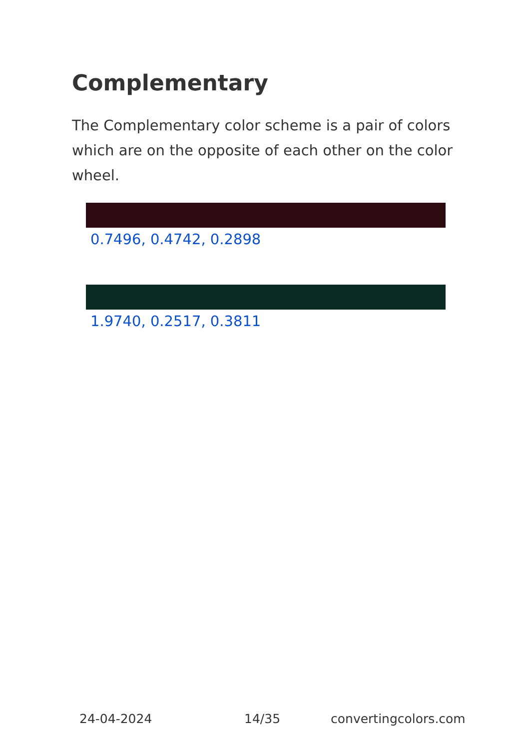Complementary
The Complementary color scheme is a pair of colors which are on the opposite of each other on the color wheel.
0.7496, 0.4742, 0.2898
1.9740, 0.2517, 0.3811
24-04-2024 14/35 convertingcolors.com